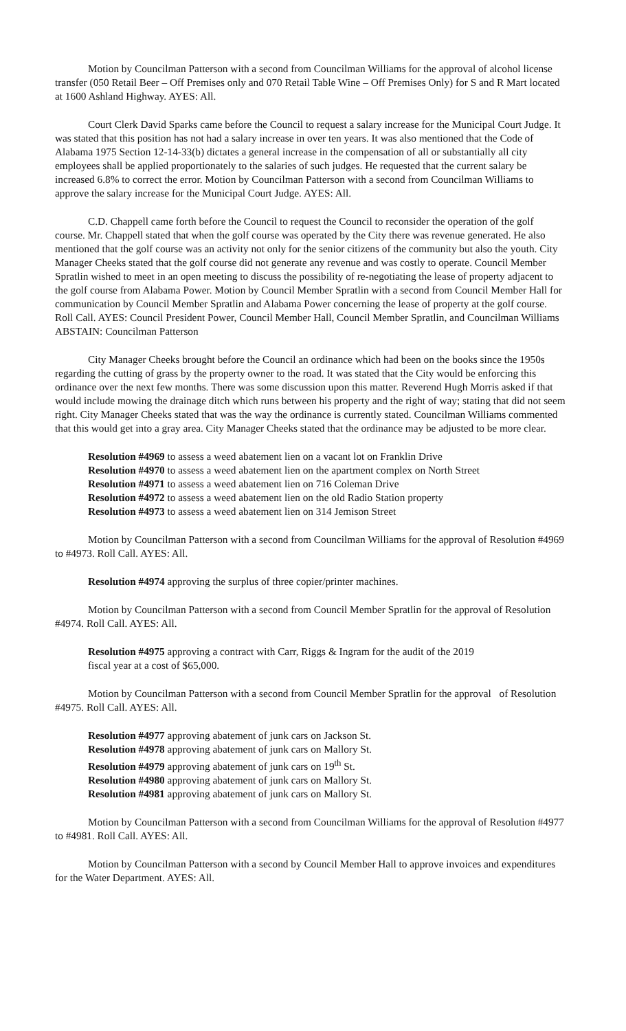Motion by Councilman Patterson with a second from Councilman Williams for the approval of alcohol license transfer (050 Retail Beer – Off Premises only and 070 Retail Table Wine – Off Premises Only) for S and R Mart located at 1600 Ashland Highway. AYES: All.
Court Clerk David Sparks came before the Council to request a salary increase for the Municipal Court Judge. It was stated that this position has not had a salary increase in over ten years. It was also mentioned that the Code of Alabama 1975 Section 12-14-33(b) dictates a general increase in the compensation of all or substantially all city employees shall be applied proportionately to the salaries of such judges. He requested that the current salary be increased 6.8% to correct the error. Motion by Councilman Patterson with a second from Councilman Williams to approve the salary increase for the Municipal Court Judge. AYES: All.
C.D. Chappell came forth before the Council to request the Council to reconsider the operation of the golf course. Mr. Chappell stated that when the golf course was operated by the City there was revenue generated. He also mentioned that the golf course was an activity not only for the senior citizens of the community but also the youth. City Manager Cheeks stated that the golf course did not generate any revenue and was costly to operate. Council Member Spratlin wished to meet in an open meeting to discuss the possibility of re-negotiating the lease of property adjacent to the golf course from Alabama Power. Motion by Council Member Spratlin with a second from Council Member Hall for communication by Council Member Spratlin and Alabama Power concerning the lease of property at the golf course. Roll Call. AYES: Council President Power, Council Member Hall, Council Member Spratlin, and Councilman Williams ABSTAIN: Councilman Patterson
City Manager Cheeks brought before the Council an ordinance which had been on the books since the 1950s regarding the cutting of grass by the property owner to the road. It was stated that the City would be enforcing this ordinance over the next few months. There was some discussion upon this matter. Reverend Hugh Morris asked if that would include mowing the drainage ditch which runs between his property and the right of way; stating that did not seem right. City Manager Cheeks stated that was the way the ordinance is currently stated. Councilman Williams commented that this would get into a gray area. City Manager Cheeks stated that the ordinance may be adjusted to be more clear.
Resolution #4969 to assess a weed abatement lien on a vacant lot on Franklin Drive
Resolution #4970 to assess a weed abatement lien on the apartment complex on North Street
Resolution #4971 to assess a weed abatement lien on 716 Coleman Drive
Resolution #4972 to assess a weed abatement lien on the old Radio Station property
Resolution #4973 to assess a weed abatement lien on 314 Jemison Street
Motion by Councilman Patterson with a second from Councilman Williams for the approval of Resolution #4969 to #4973. Roll Call. AYES: All.
Resolution #4974 approving the surplus of three copier/printer machines.
Motion by Councilman Patterson with a second from Council Member Spratlin for the approval of Resolution #4974. Roll Call. AYES: All.
Resolution #4975 approving a contract with Carr, Riggs & Ingram for the audit of the 2019
fiscal year at a cost of $65,000.
Motion by Councilman Patterson with a second from Council Member Spratlin for the approval of Resolution #4975. Roll Call. AYES: All.
Resolution #4977 approving abatement of junk cars on Jackson St.
Resolution #4978 approving abatement of junk cars on Mallory St.
Resolution #4979 approving abatement of junk cars on 19<sup>th</sup> St.
Resolution #4980 approving abatement of junk cars on Mallory St.
Resolution #4981 approving abatement of junk cars on Mallory St.
Motion by Councilman Patterson with a second from Councilman Williams for the approval of Resolution #4977 to #4981. Roll Call. AYES: All.
Motion by Councilman Patterson with a second by Council Member Hall to approve invoices and expenditures for the Water Department. AYES: All.